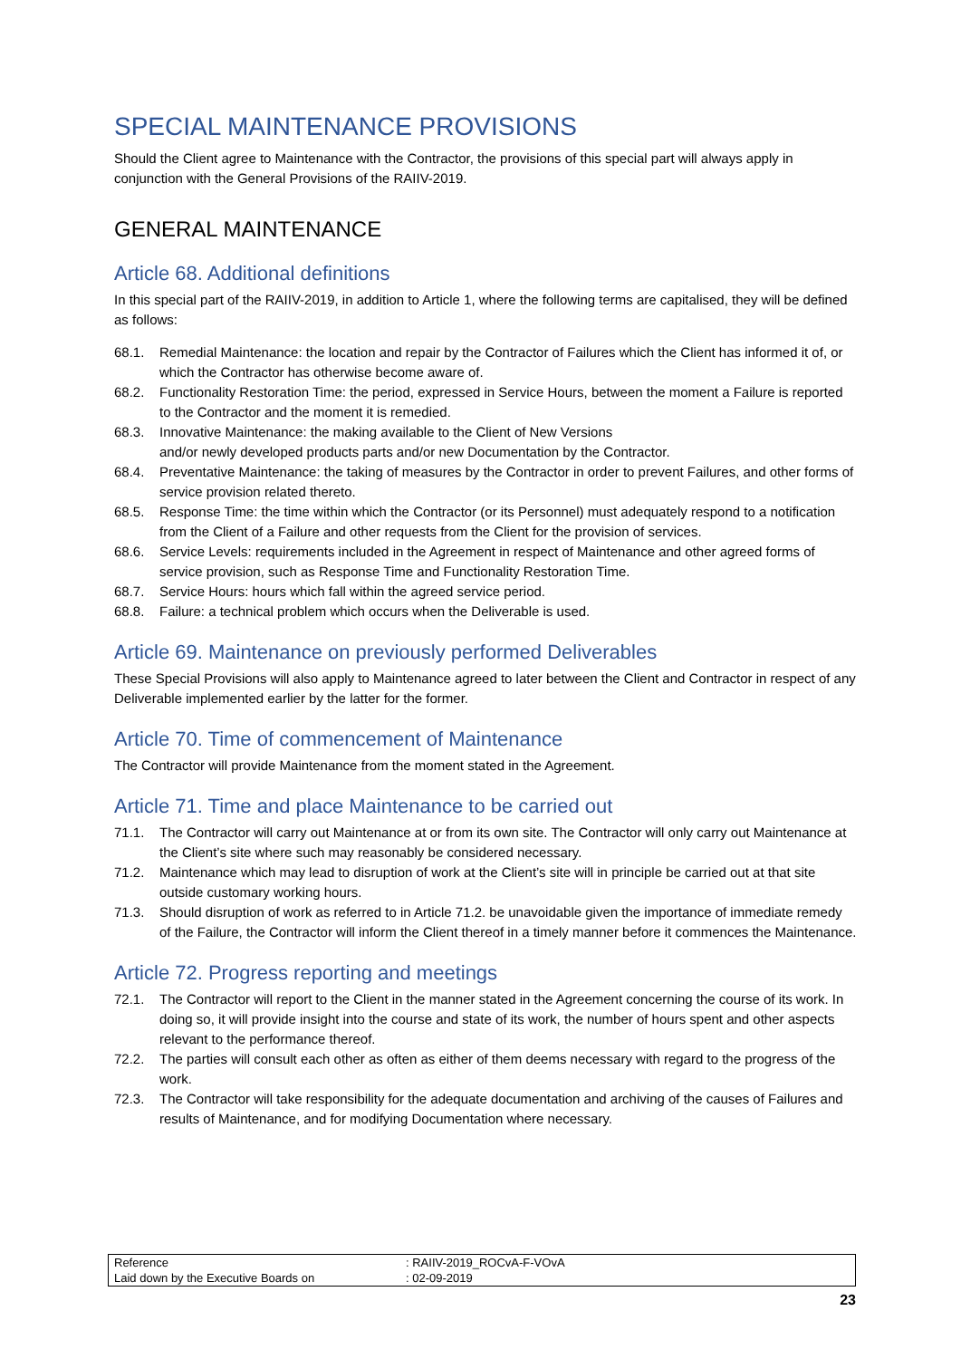SPECIAL MAINTENANCE PROVISIONS
Should the Client agree to Maintenance with the Contractor, the provisions of this special part will always apply in conjunction with the General Provisions of the RAIIV-2019.
GENERAL MAINTENANCE
Article 68. Additional definitions
In this special part of the RAIIV-2019, in addition to Article 1, where the following terms are capitalised, they will be defined as follows:
68.1. Remedial Maintenance: the location and repair by the Contractor of Failures which the Client has informed it of, or which the Contractor has otherwise become aware of.
68.2. Functionality Restoration Time: the period, expressed in Service Hours, between the moment a Failure is reported to the Contractor and the moment it is remedied.
68.3. Innovative Maintenance: the making available to the Client of New Versions
and/or newly developed products parts and/or new Documentation by the Contractor.
68.4. Preventative Maintenance: the taking of measures by the Contractor in order to prevent Failures, and other forms of service provision related thereto.
68.5. Response Time: the time within which the Contractor (or its Personnel) must adequately respond to a notification from the Client of a Failure and other requests from the Client for the provision of services.
68.6. Service Levels: requirements included in the Agreement in respect of Maintenance and other agreed forms of service provision, such as Response Time and Functionality Restoration Time.
68.7. Service Hours: hours which fall within the agreed service period.
68.8. Failure: a technical problem which occurs when the Deliverable is used.
Article 69. Maintenance on previously performed Deliverables
These Special Provisions will also apply to Maintenance agreed to later between the Client and Contractor in respect of any Deliverable implemented earlier by the latter for the former.
Article 70. Time of commencement of Maintenance
The Contractor will provide Maintenance from the moment stated in the Agreement.
Article 71. Time and place Maintenance to be carried out
71.1. The Contractor will carry out Maintenance at or from its own site. The Contractor will only carry out Maintenance at the Client’s site where such may reasonably be considered necessary.
71.2. Maintenance which may lead to disruption of work at the Client’s site will in principle be carried out at that site outside customary working hours.
71.3. Should disruption of work as referred to in Article 71.2. be unavoidable given the importance of immediate remedy of the Failure, the Contractor will inform the Client thereof in a timely manner before it commences the Maintenance.
Article 72. Progress reporting and meetings
72.1. The Contractor will report to the Client in the manner stated in the Agreement concerning the course of its work. In doing so, it will provide insight into the course and state of its work, the number of hours spent and other aspects relevant to the performance thereof.
72.2. The parties will consult each other as often as either of them deems necessary with regard to the progress of the work.
72.3. The Contractor will take responsibility for the adequate documentation and archiving of the causes of Failures and results of Maintenance, and for modifying Documentation where necessary.
| Reference | : RAIIV-2019_ROCvA-F-VOvA |
| Laid down by the Executive Boards on | : 02-09-2019 |
23